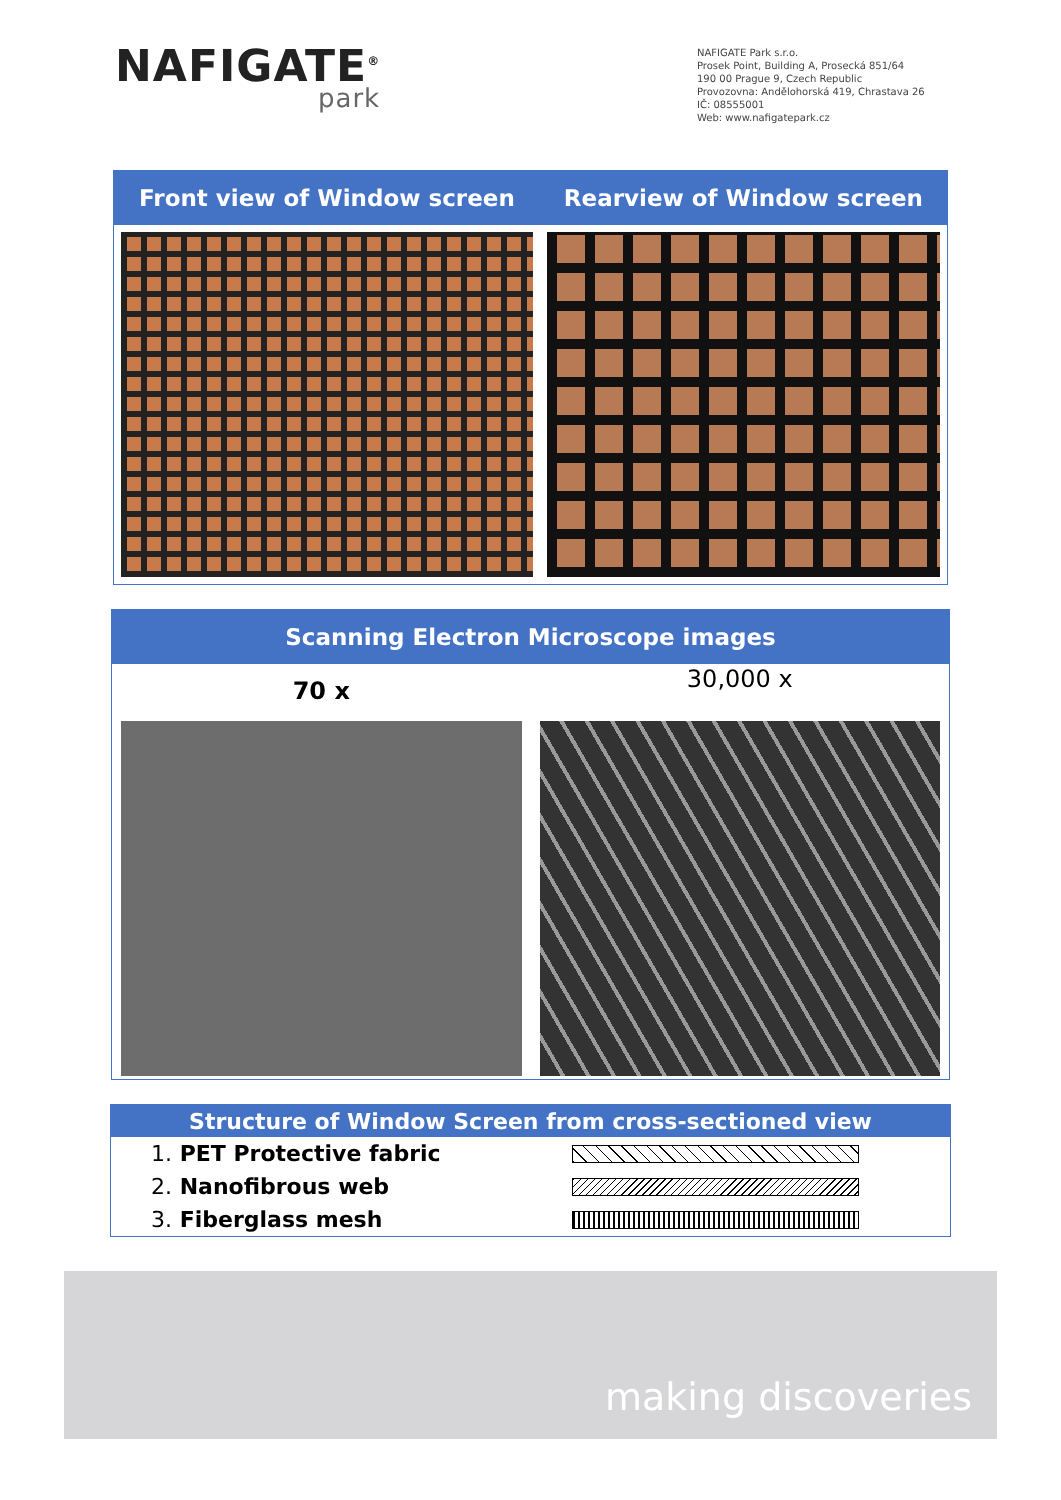NAFIGATE<sup>®</sup>
park
NAFIGATE Park s.r.o.
Prosek Point, Building A, Prosecká 851/64
190 00 Prague 9, Czech Republic
Provozovna: Andělohorská 419, Chrastava 26
IČ: 08555001
Web: www.nafigatepark.cz
| Front view of Window screen | Rearview of Window screen |
| --- | --- |
| Scanning Electron Microscope images | |
| --- | --- |
| 70 x | 30,000 x |
| Structure of Window Screen from cross-sectioned view | |
| --- | --- |
| 1. PET Protective fabric | |
| 2. Nanofibrous web | |
| 3. Fiberglass mesh | |
making discoveries